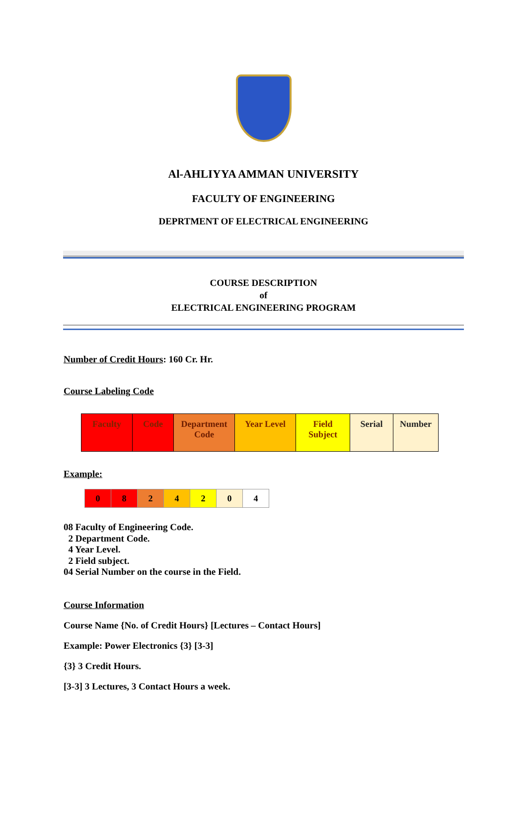Al-AHLIYYA AMMAN UNIVERSITY
FACULTY OF ENGINEERING
DEPRTMENT OF ELECTRICAL ENGINEERING
COURSE DESCRIPTION
of
ELECTRICAL ENGINEERING PROGRAM
Number of Credit Hours: 160 Cr. Hr.
Course Labeling Code
| Faculty | Code | Department Code | Year Level | Field Subject | Serial | Number |
Example:
| 0 | 8 | 2 | 4 | 2 | 0 | 4 |
08 Faculty of Engineering Code.
2 Department Code.
4 Year Level.
2 Field subject.
04 Serial Number on the course in the Field.
Course Information
Course Name {No. of Credit Hours} [Lectures – Contact Hours]
Example: Power Electronics {3} [3-3]
{3} 3 Credit Hours.
[3-3] 3 Lectures, 3 Contact Hours a week.